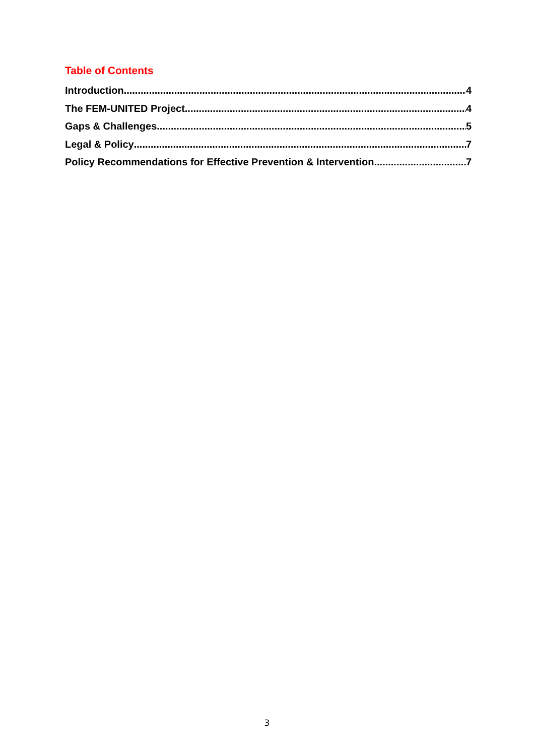Table of Contents
Introduction 4
The FEM-UNITED Project 4
Gaps & Challenges 5
Legal & Policy 7
Policy Recommendations for Effective Prevention & Intervention 7
3